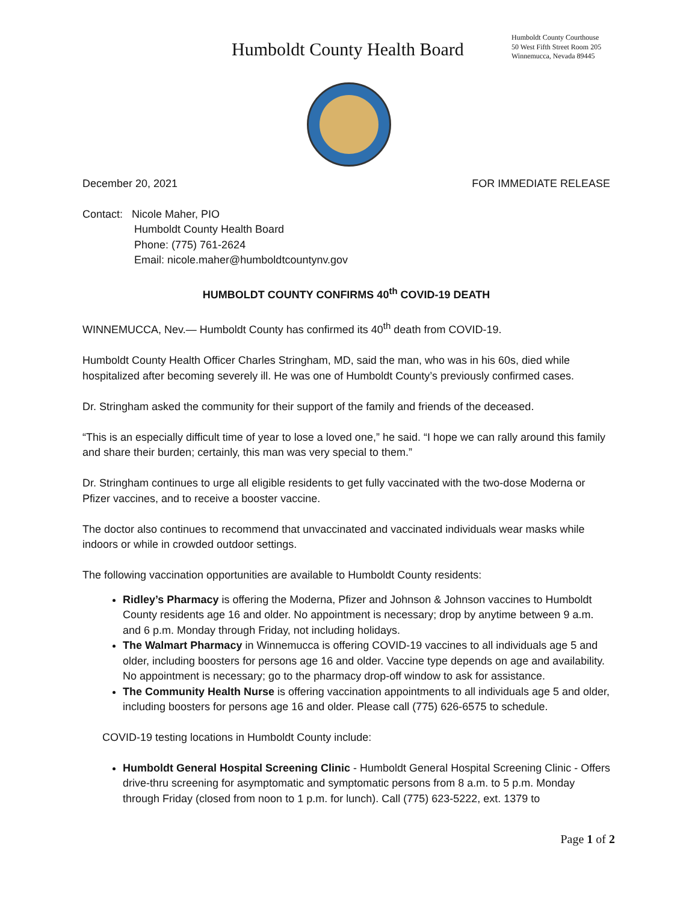Humboldt County Health Board
Humboldt County Courthouse
50 West Fifth Street Room 205
Winnemucca, Nevada 89445
December 20, 2021 FOR IMMEDIATE RELEASE
Contact: Nicole Maher, PIO
Humboldt County Health Board
Phone: (775) 761-2624
Email: nicole.maher@humboldtcountynv.gov
HUMBOLDT COUNTY CONFIRMS 40<sup>th</sup> COVID-19 DEATH
WINNEMUCCA, Nev.— Humboldt County has confirmed its 40<sup>th</sup> death from COVID-19.
Humboldt County Health Officer Charles Stringham, MD, said the man, who was in his 60s, died while hospitalized after becoming severely ill. He was one of Humboldt County’s previously confirmed cases.
Dr. Stringham asked the community for their support of the family and friends of the deceased.
“This is an especially difficult time of year to lose a loved one,” he said. “I hope we can rally around this family and share their burden; certainly, this man was very special to them.”
Dr. Stringham continues to urge all eligible residents to get fully vaccinated with the two-dose Moderna or Pfizer vaccines, and to receive a booster vaccine.
The doctor also continues to recommend that unvaccinated and vaccinated individuals wear masks while indoors or while in crowded outdoor settings.
The following vaccination opportunities are available to Humboldt County residents:
Ridley’s Pharmacy is offering the Moderna, Pfizer and Johnson & Johnson vaccines to Humboldt County residents age 16 and older. No appointment is necessary; drop by anytime between 9 a.m. and 6 p.m. Monday through Friday, not including holidays.
The Walmart Pharmacy in Winnemucca is offering COVID-19 vaccines to all individuals age 5 and older, including boosters for persons age 16 and older. Vaccine type depends on age and availability. No appointment is necessary; go to the pharmacy drop-off window to ask for assistance.
The Community Health Nurse is offering vaccination appointments to all individuals age 5 and older, including boosters for persons age 16 and older. Please call (775) 626-6575 to schedule.
COVID-19 testing locations in Humboldt County include:
Humboldt General Hospital Screening Clinic - Humboldt General Hospital Screening Clinic - Offers drive-thru screening for asymptomatic and symptomatic persons from 8 a.m. to 5 p.m. Monday through Friday (closed from noon to 1 p.m. for lunch). Call (775) 623-5222, ext. 1379 to
Page 1 of 2